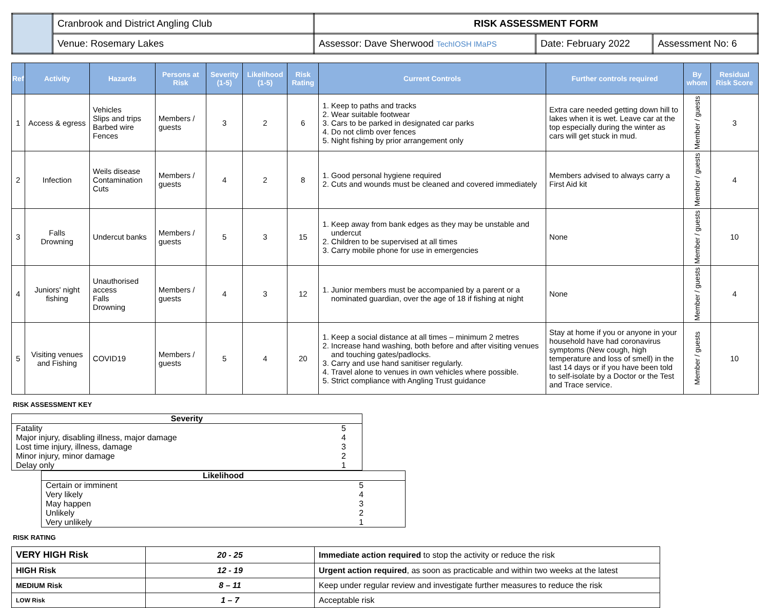| | Cranbrook and District Angling Club | RISK ASSESSMENT FORM | | |
| | Venue: Rosemary Lakes | Assessor: Dave Sherwood TechIOSH IMaPS | Date: February 2022 | Assessment No: 6 |
| Ref | Activity | Hazards | Persons at Risk | Severity (1-5) | Likelihood (1-5) | Risk Rating | Current Controls | Further controls required | By whom | Residual Risk Score |
| --- | --- | --- | --- | --- | --- | --- | --- | --- | --- | --- |
| 1 | Access & egress | Vehicles Slips and trips Barbed wire Fences | Members / guests | 3 | 2 | 6 | 1. Keep to paths and tracks 2. Wear suitable footwear 3. Cars to be parked in designated car parks 4. Do not climb over fences 5. Night fishing by prior arrangement only | Extra care needed getting down hill to lakes when it is wet. Leave car at the top especially during the winter as cars will get stuck in mud. | Member / guests | 3 |
| 2 | Infection | Weils disease Contamination Cuts | Members / guests | 4 | 2 | 8 | 1. Good personal hygiene required 2. Cuts and wounds must be cleaned and covered immediately | Members advised to always carry a First Aid kit | Member / guests | 4 |
| 3 | Falls Drowning | Undercut banks | Members / guests | 5 | 3 | 15 | 1. Keep away from bank edges as they may be unstable and undercut 2. Children to be supervised at all times 3. Carry mobile phone for use in emergencies | None | Member / guests | 10 |
| 4 | Juniors' night fishing | Unauthorised access Falls Drowning | Members / guests | 4 | 3 | 12 | 1. Junior members must be accompanied by a parent or a nominated guardian, over the age of 18 if fishing at night | None | Member / guests | 4 |
| 5 | Visiting venues and Fishing | COVID19 | Members / guests | 5 | 4 | 20 | 1. Keep a social distance at all times – minimum 2 metres 2. Increase hand washing, both before and after visiting venues and touching gates/padlocks. 3. Carry and use hand sanitiser regularly. 4. Travel alone to venues in own vehicles where possible. 5. Strict compliance with Angling Trust guidance | Stay at home if you or anyone in your household have had coronavirus symptoms (New cough, high temperature and loss of smell) in the last 14 days or if you have been told to self-isolate by a Doctor or the Test and Trace service. | Member / guests | 10 |
RISK ASSESSMENT KEY
| Severity | |
| Fatality | 5 |
| Major injury, disabling illness, major damage | 4 |
| Lost time injury, illness, damage | 3 |
| Minor injury, minor damage | 2 |
| Delay only | 1 |
| Likelihood | |
| Certain or imminent | 5 |
| Very likely | 4 |
| May happen | 3 |
| Unlikely | 2 |
| Very unlikely | 1 |
RISK RATING
| VERY HIGH Risk | 20 - 25 | Immediate action required to stop the activity or reduce the risk |
| HIGH Risk | 12 - 19 | Urgent action required , as soon as practicable and within two weeks at the latest |
| MEDIUM Risk | 8 – 11 | Keep under regular review and investigate further measures to reduce the risk |
| LOW Risk | 1 – 7 | Acceptable risk |